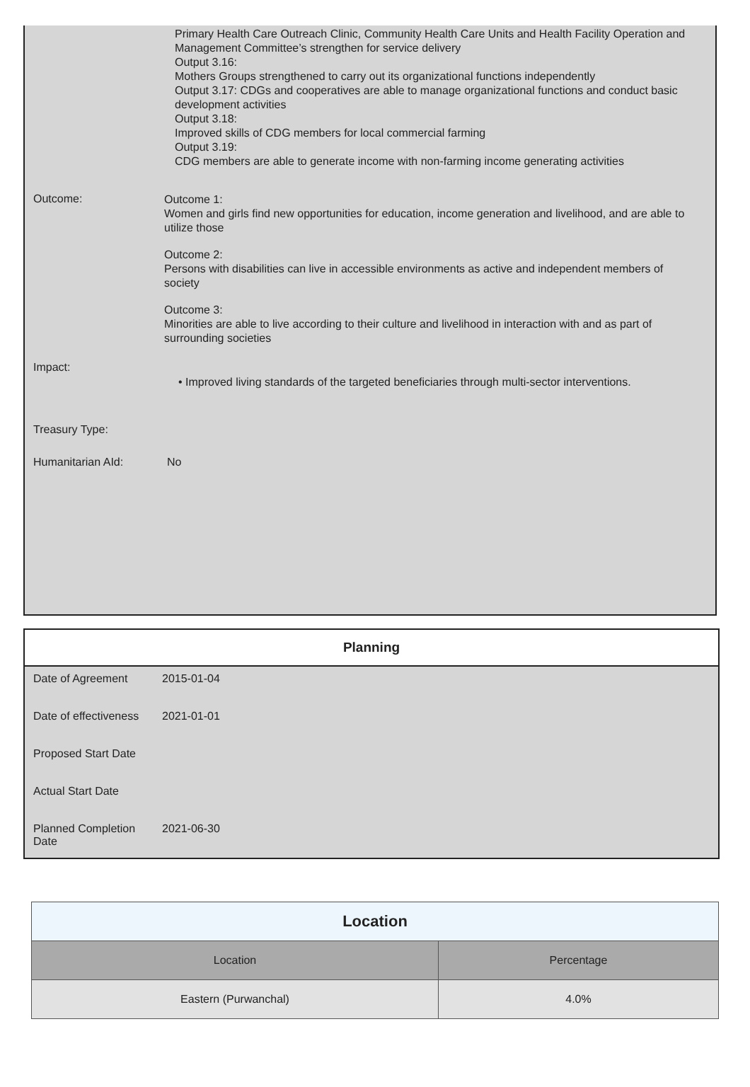Primary Health Care Outreach Clinic, Community Health Care Units and Health Facility Operation and Management Committee’s strengthen for service delivery
Output 3.16:
Mothers Groups strengthened to carry out its organizational functions independently
Output 3.17: CDGs and cooperatives are able to manage organizational functions and conduct basic development activities
Output 3.18:
Improved skills of CDG members for local commercial farming
Output 3.19:
CDG members are able to generate income with non-farming income generating activities
Outcome:
Outcome 1:
Women and girls find new opportunities for education, income generation and livelihood, and are able to utilize those
Outcome 2:
Persons with disabilities can live in accessible environments as active and independent members of society
Outcome 3:
Minorities are able to live according to their culture and livelihood in interaction with and as part of surrounding societies
Impact:
• Improved living standards of the targeted beneficiaries through multi-sector interventions.
Treasury Type:
Humanitarian AId: No
Planning
| Date of Agreement | 2015-01-04 |
| Date of effectiveness | 2021-01-01 |
| Proposed Start Date | |
| Actual Start Date | |
| Planned Completion Date | 2021-06-30 |
| Location | |
| --- | --- |
| Location | Percentage |
| Eastern (Purwanchal) | 4.0% |